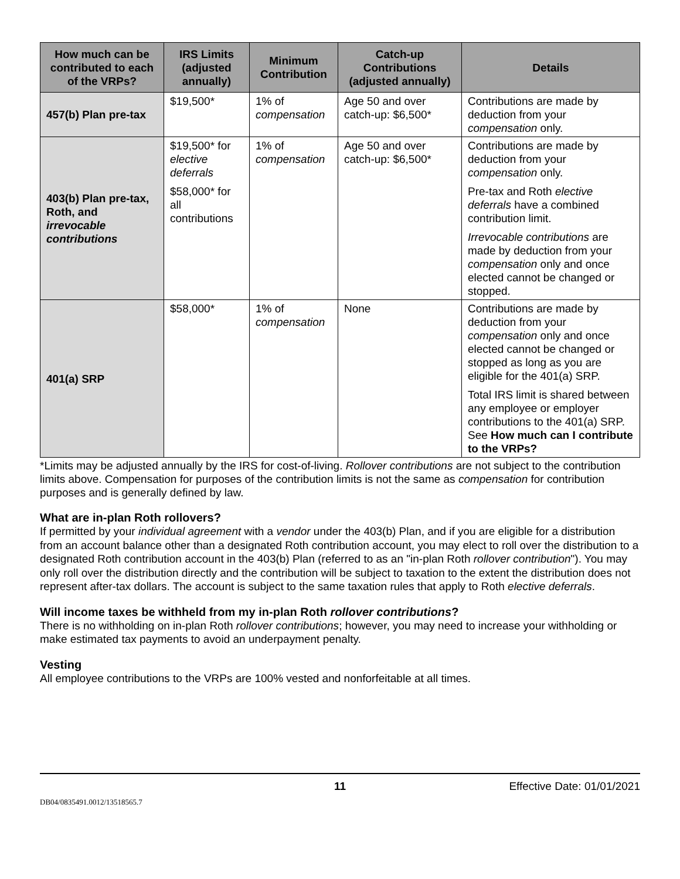| How much can be contributed to each of the VRPs? | IRS Limits (adjusted annually) | Minimum Contribution | Catch-up Contributions (adjusted annually) | Details |
| --- | --- | --- | --- | --- |
| 457(b) Plan pre-tax | $19,500* | 1% of compensation | Age 50 and over catch-up: $6,500* | Contributions are made by deduction from your compensation only. |
| 403(b) Plan pre-tax, Roth, and irrevocable contributions | $19,500* for elective deferrals $58,000* for all contributions | 1% of compensation | Age 50 and over catch-up: $6,500* | Contributions are made by deduction from your compensation only. Pre-tax and Roth elective deferrals have a combined contribution limit. Irrevocable contributions are made by deduction from your compensation only and once elected cannot be changed or stopped. |
| 401(a) SRP | $58,000* | 1% of compensation | None | Contributions are made by deduction from your compensation only and once elected cannot be changed or stopped as long as you are eligible for the 401(a) SRP. Total IRS limit is shared between any employee or employer contributions to the 401(a) SRP. See How much can I contribute to the VRPs? |
*Limits may be adjusted annually by the IRS for cost-of-living. Rollover contributions are not subject to the contribution limits above. Compensation for purposes of the contribution limits is not the same as compensation for contribution purposes and is generally defined by law.
What are in-plan Roth rollovers?
If permitted by your individual agreement with a vendor under the 403(b) Plan, and if you are eligible for a distribution from an account balance other than a designated Roth contribution account, you may elect to roll over the distribution to a designated Roth contribution account in the 403(b) Plan (referred to as an "in-plan Roth rollover contribution"). You may only roll over the distribution directly and the contribution will be subject to taxation to the extent the distribution does not represent after-tax dollars. The account is subject to the same taxation rules that apply to Roth elective deferrals.
Will income taxes be withheld from my in-plan Roth rollover contributions?
There is no withholding on in-plan Roth rollover contributions; however, you may need to increase your withholding or make estimated tax payments to avoid an underpayment penalty.
Vesting
All employee contributions to the VRPs are 100% vested and nonforfeitable at all times.
11 Effective Date: 01/01/2021
DB04/0835491.0012/13518565.7